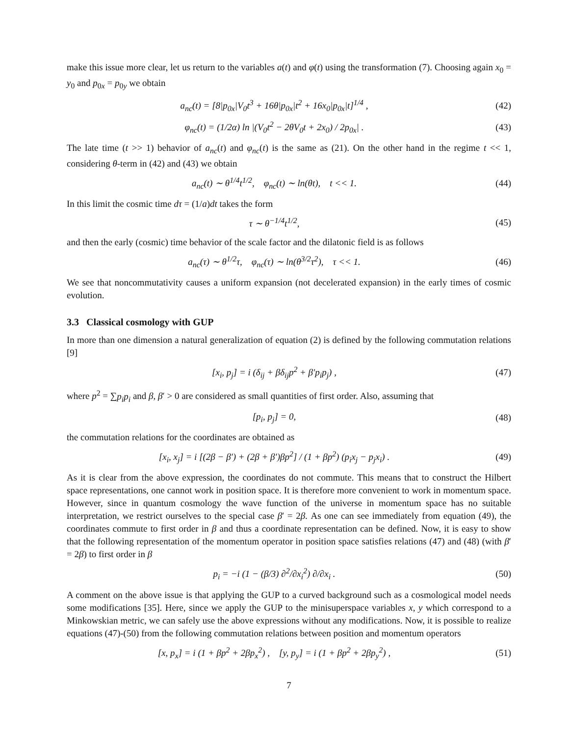make this issue more clear, let us return to the variables a(t) and φ(t) using the transformation (7). Choosing again x<sub>0</sub> = y<sub>0</sub> and p<sub>0x</sub> = p<sub>0y</sub> we obtain
a<sub>nc</sub>(t) = [8|p<sub>0x</sub>|V<sub>0</sub>t<sup>3</sup> + 16θ|p<sub>0x</sub>|t<sup>2</sup> + 16x<sub>0</sub>|p<sub>0x</sub>|t]<sup>1/4</sup> , (42)
φ<sub>nc</sub>(t) = (1/2α) ln |(V<sub>0</sub>t<sup>2</sup> − 2θV<sub>0</sub>t + 2x<sub>0</sub>) / 2p<sub>0x</sub>| . (43)
The late time (t >> 1) behavior of a<sub>nc</sub>(t) and φ<sub>nc</sub>(t) is the same as (21). On the other hand in the regime t << 1, considering θ-term in (42) and (43) we obtain
a<sub>nc</sub>(t) ∼ θ<sup>1/4</sup>t<sup>1/2</sup>, φ<sub>nc</sub>(t) ∼ ln(θt), t << 1. (44)
In this limit the cosmic time dτ = (1/a)dt takes the form
τ ∼ θ<sup>−1/4</sup>t<sup>1/2</sup>, (45)
and then the early (cosmic) time behavior of the scale factor and the dilatonic field is as follows
a<sub>nc</sub>(τ) ∼ θ<sup>1/2</sup>τ, φ<sub>nc</sub>(τ) ∼ ln(θ<sup>3/2</sup>τ<sup>2</sup>), τ << 1. (46)
We see that noncommutativity causes a uniform expansion (not decelerated expansion) in the early times of cosmic evolution.
3.3 Classical cosmology with GUP
In more than one dimension a natural generalization of equation (2) is defined by the following commutation relations [9]
[x<sub>i</sub>, p<sub>j</sub>] = i (δ<sub>ij</sub> + βδ<sub>ij</sub>p<sup>2</sup> + β′p<sub>i</sub>p<sub>j</sub>) , (47)
where p<sup>2</sup> = ∑p<sub>i</sub>p<sub>i</sub> and β, β′ > 0 are considered as small quantities of first order. Also, assuming that
[p<sub>i</sub>, p<sub>j</sub>] = 0, (48)
the commutation relations for the coordinates are obtained as
[x<sub>i</sub>, x<sub>j</sub>] = i [(2β − β′) + (2β + β′)βp<sup>2</sup>] / (1 + βp<sup>2</sup>) (p<sub>i</sub>x<sub>j</sub> − p<sub>j</sub>x<sub>i</sub>) . (49)
As it is clear from the above expression, the coordinates do not commute. This means that to construct the Hilbert space representations, one cannot work in position space. It is therefore more convenient to work in momentum space. However, since in quantum cosmology the wave function of the universe in momentum space has no suitable interpretation, we restrict ourselves to the special case β′ = 2β. As one can see immediately from equation (49), the coordinates commute to first order in β and thus a coordinate representation can be defined. Now, it is easy to show that the following representation of the momentum operator in position space satisfies relations (47) and (48) (with β′ = 2β) to first order in β
p<sub>i</sub> = −i (1 − (β/3) ∂<sup>2</sup>/∂x<sub>i</sub><sup>2</sup>) ∂/∂x<sub>i</sub> . (50)
A comment on the above issue is that applying the GUP to a curved background such as a cosmological model needs some modifications [35]. Here, since we apply the GUP to the minisuperspace variables x, y which correspond to a Minkowskian metric, we can safely use the above expressions without any modifications. Now, it is possible to realize equations (47)-(50) from the following commutation relations between position and momentum operators
[x, p<sub>x</sub>] = i (1 + βp<sup>2</sup> + 2βp<sub>x</sub><sup>2</sup>) , [y, p<sub>y</sub>] = i (1 + βp<sup>2</sup> + 2βp<sub>y</sub><sup>2</sup>) , (51)
7